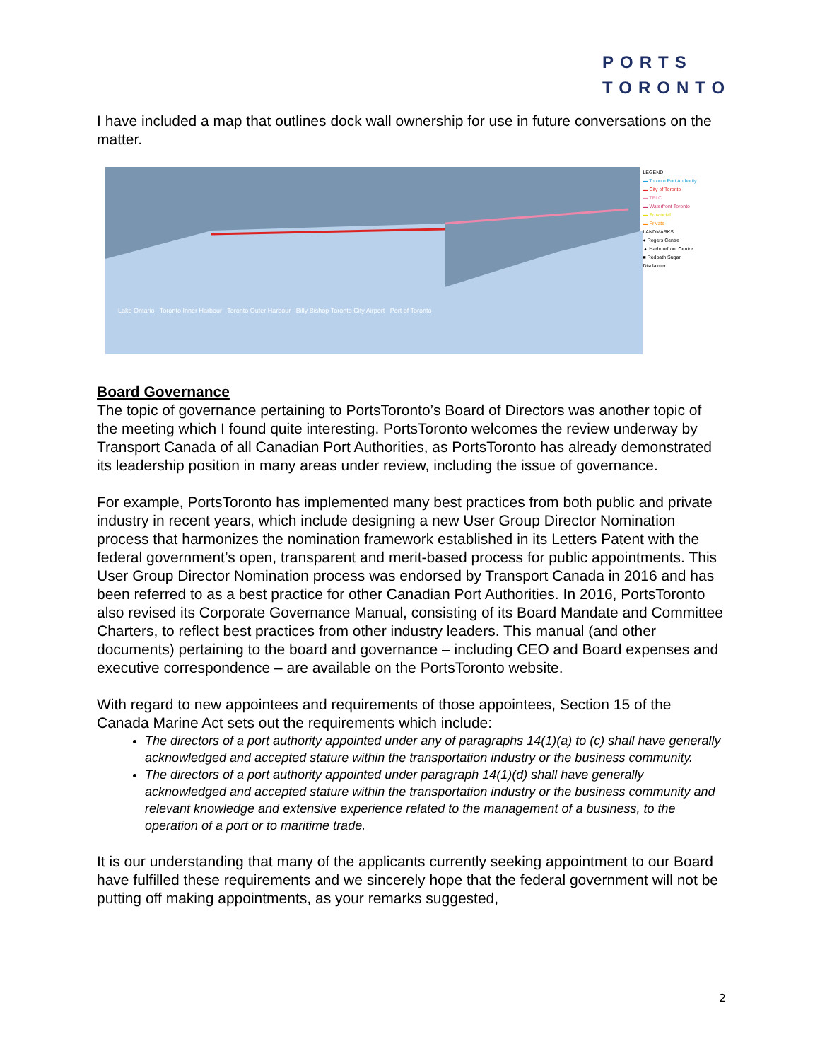PORTS
TORONTO
I have included a map that outlines dock wall ownership for use in future conversations on the matter.
Lake Ontario Toronto Inner Harbour Toronto Outer Harbour Billy Bishop Toronto City Airport Port of Toronto
LEGEND
▬ Toronto Port Authority
▬ City of Toronto
▬ TPLC
▬ Waterfront Toronto
▬ Provincial
▬ Private
LANDMARKS
● Rogers Centre
▲ Harbourfront Centre
■ Redpath Sugar
Disclaimer
Board Governance
The topic of governance pertaining to PortsToronto’s Board of Directors was another topic of the meeting which I found quite interesting. PortsToronto welcomes the review underway by Transport Canada of all Canadian Port Authorities, as PortsToronto has already demonstrated its leadership position in many areas under review, including the issue of governance.
For example, PortsToronto has implemented many best practices from both public and private industry in recent years, which include designing a new User Group Director Nomination process that harmonizes the nomination framework established in its Letters Patent with the federal government’s open, transparent and merit-based process for public appointments. This User Group Director Nomination process was endorsed by Transport Canada in 2016 and has been referred to as a best practice for other Canadian Port Authorities. In 2016, PortsToronto also revised its Corporate Governance Manual, consisting of its Board Mandate and Committee Charters, to reflect best practices from other industry leaders. This manual (and other documents) pertaining to the board and governance – including CEO and Board expenses and executive correspondence – are available on the PortsToronto website.
With regard to new appointees and requirements of those appointees, Section 15 of the Canada Marine Act sets out the requirements which include:
The directors of a port authority appointed under any of paragraphs 14(1)(a) to (c) shall have generally acknowledged and accepted stature within the transportation industry or the business community.
The directors of a port authority appointed under paragraph 14(1)(d) shall have generally acknowledged and accepted stature within the transportation industry or the business community and relevant knowledge and extensive experience related to the management of a business, to the operation of a port or to maritime trade.
It is our understanding that many of the applicants currently seeking appointment to our Board have fulfilled these requirements and we sincerely hope that the federal government will not be putting off making appointments, as your remarks suggested,
2